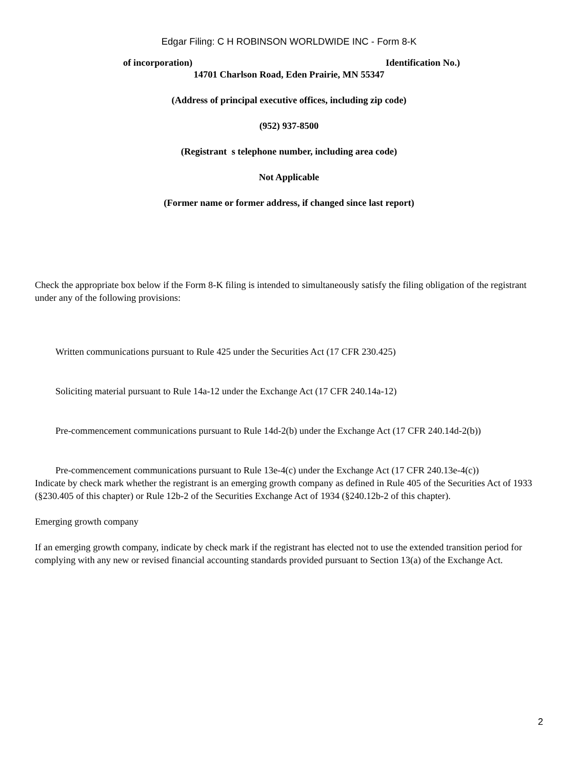Edgar Filing: C H ROBINSON WORLDWIDE INC - Form 8-K
of incorporation) Identification No.)
14701 Charlson Road, Eden Prairie, MN 55347
(Address of principal executive offices, including zip code)
(952) 937-8500
(Registrant s telephone number, including area code)
Not Applicable
(Former name or former address, if changed since last report)
Check the appropriate box below if the Form 8-K filing is intended to simultaneously satisfy the filing obligation of the registrant under any of the following provisions:
Written communications pursuant to Rule 425 under the Securities Act (17 CFR 230.425)
Soliciting material pursuant to Rule 14a-12 under the Exchange Act (17 CFR 240.14a-12)
Pre-commencement communications pursuant to Rule 14d-2(b) under the Exchange Act (17 CFR 240.14d-2(b))
Pre-commencement communications pursuant to Rule 13e-4(c) under the Exchange Act (17 CFR 240.13e-4(c))
Indicate by check mark whether the registrant is an emerging growth company as defined in Rule 405 of the Securities Act of 1933 (§230.405 of this chapter) or Rule 12b-2 of the Securities Exchange Act of 1934 (§240.12b-2 of this chapter).
Emerging growth company
If an emerging growth company, indicate by check mark if the registrant has elected not to use the extended transition period for complying with any new or revised financial accounting standards provided pursuant to Section 13(a) of the Exchange Act.
2